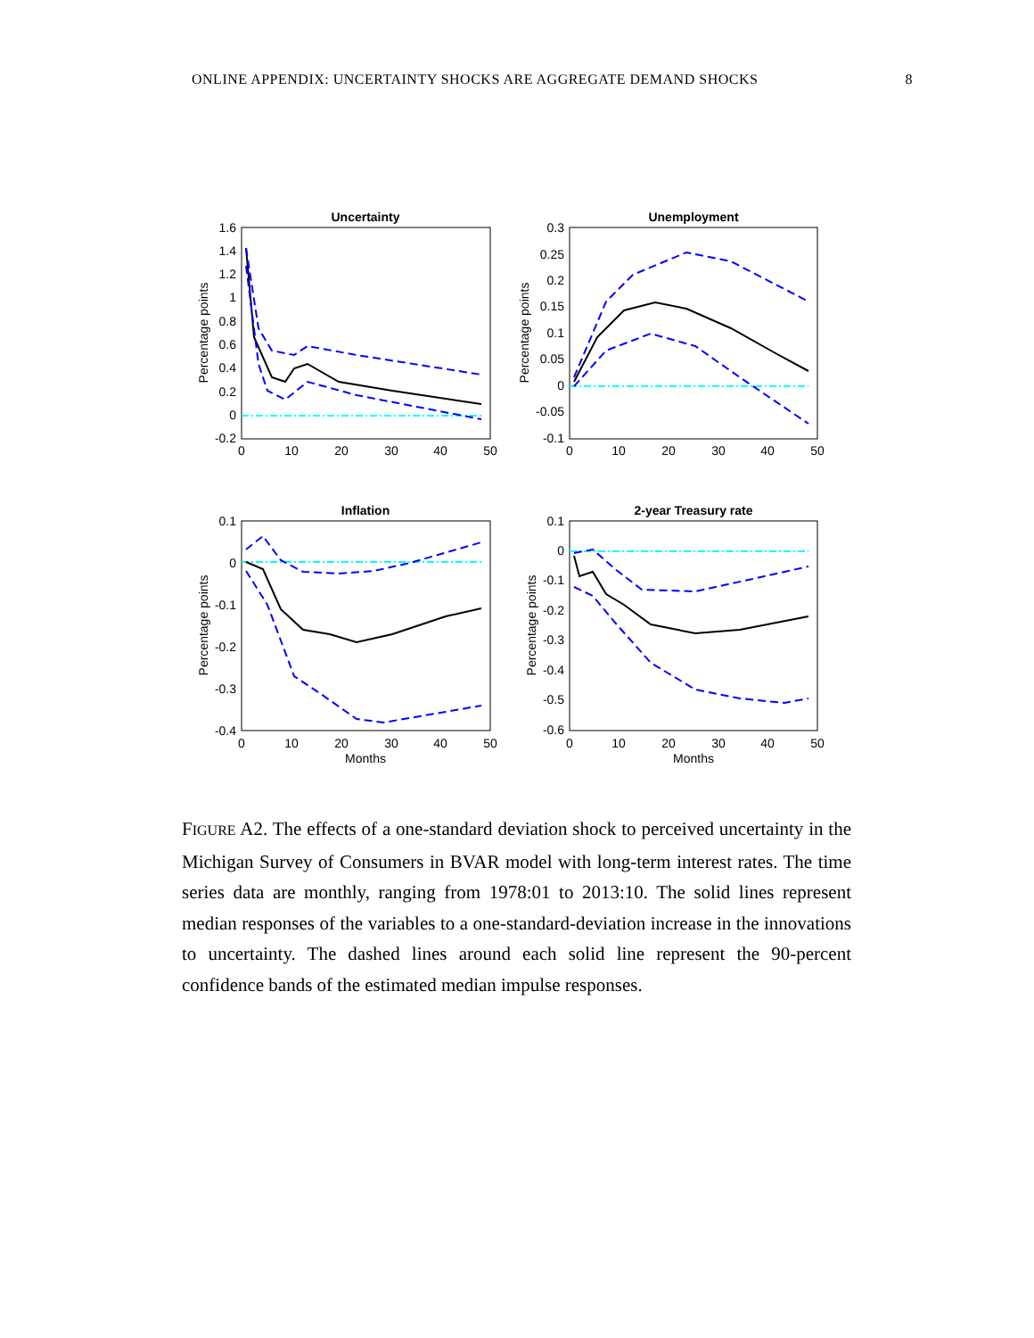ONLINE APPENDIX: UNCERTAINTY SHOCKS ARE AGGREGATE DEMAND SHOCKS 8
Uncertainty
Percentage points
1.6
1.4
1.2
1
0.8
0.6
0.4
0.2
0
-0.2
0
10
20
30
40
50
Unemployment
Percentage points
0.3
0.25
0.2
0.15
0.1
0.05
0
-0.05
-0.1
0
10
20
30
40
50
Inflation
Percentage points
0.1
0
-0.1
-0.2
-0.3
-0.4
0
10
20
30
40
50
Months
2-year Treasury rate
Percentage points
0.1
0
-0.1
-0.2
-0.3
-0.4
-0.5
-0.6
0
10
20
30
40
50
Months
FIGURE A2. The effects of a one-standard deviation shock to perceived uncertainty in the Michigan Survey of Consumers in BVAR model with long-term interest rates. The time series data are monthly, ranging from 1978:01 to 2013:10. The solid lines represent median responses of the variables to a one-standard-deviation increase in the innovations to uncertainty. The dashed lines around each solid line represent the 90-percent confidence bands of the estimated median impulse responses.